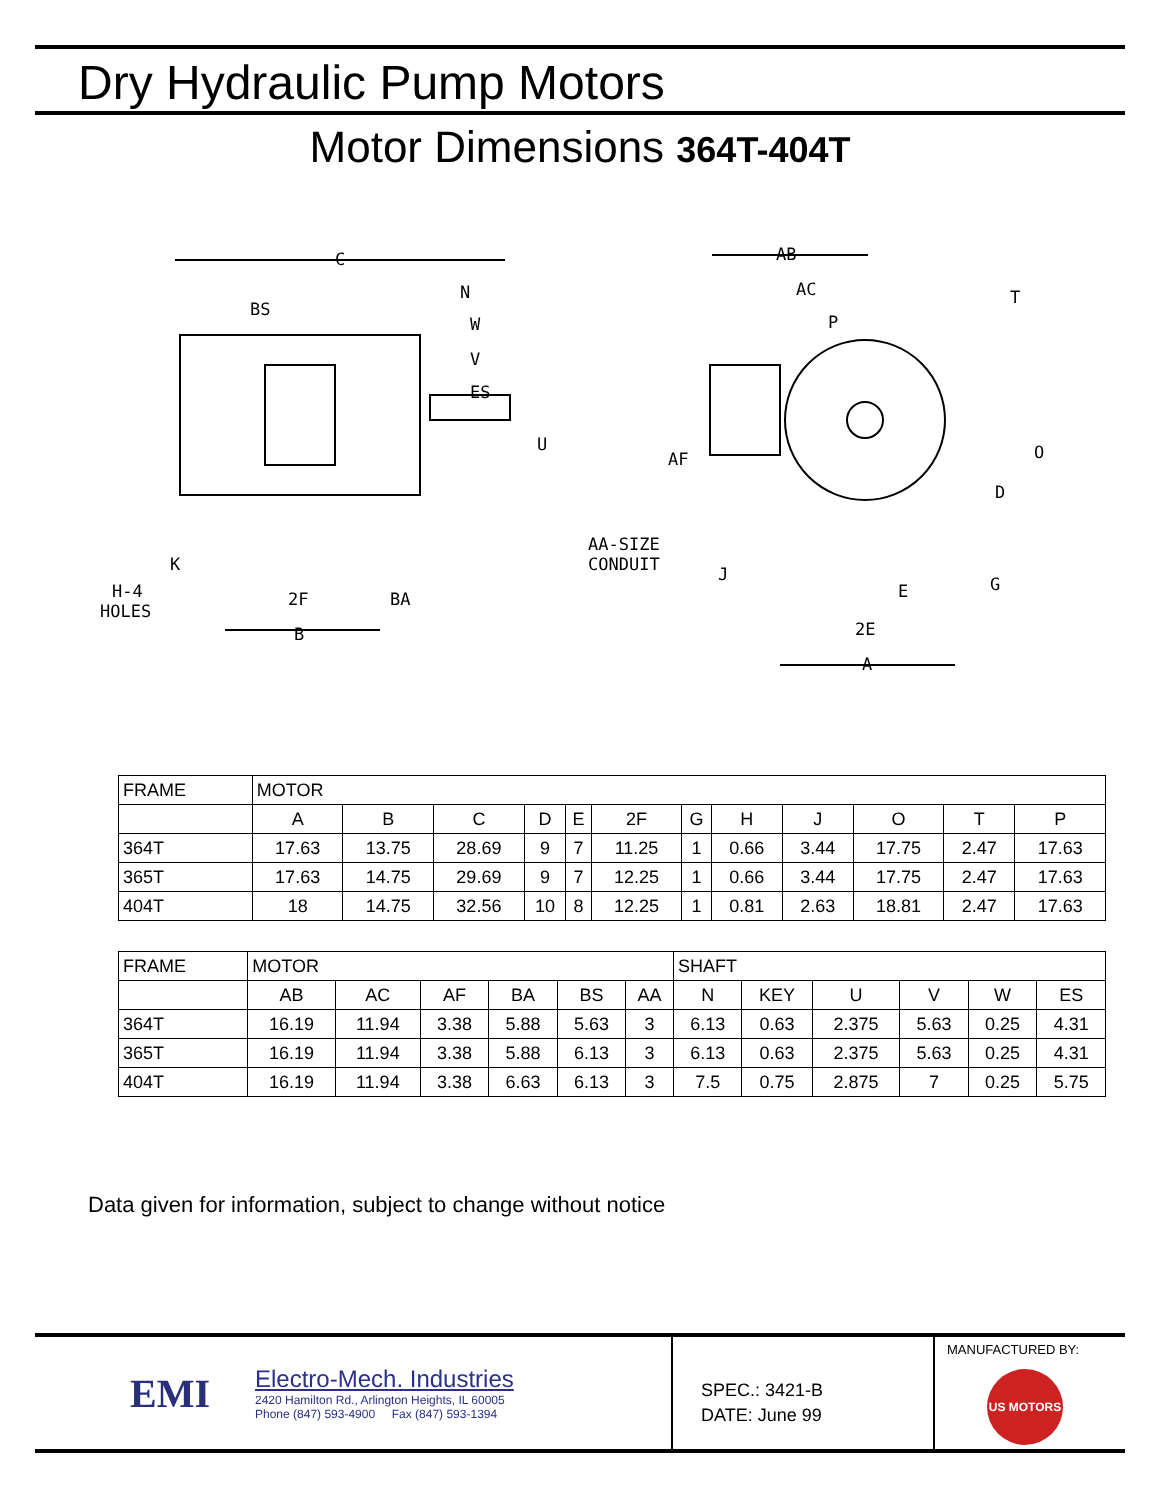Dry Hydraulic Pump Motors
Motor Dimensions 364T-404T
C
BS
N
W
V
ES
U
K
H-4
HOLES
2F
BA
B
AB
AC
P
T
AF
O
D
AA-SIZE
CONDUIT
J
E
G
2E
A
| FRAME | MOTOR | | | | | | | | | | | |
| | A | B | C | D | E | 2F | G | H | J | O | T | P |
| 364T | 17.63 | 13.75 | 28.69 | 9 | 7 | 11.25 | 1 | 0.66 | 3.44 | 17.75 | 2.47 | 17.63 |
| 365T | 17.63 | 14.75 | 29.69 | 9 | 7 | 12.25 | 1 | 0.66 | 3.44 | 17.75 | 2.47 | 17.63 |
| 404T | 18 | 14.75 | 32.56 | 10 | 8 | 12.25 | 1 | 0.81 | 2.63 | 18.81 | 2.47 | 17.63 |
| FRAME | MOTOR | | | | | | SHAFT | | | | | |
| | AB | AC | AF | BA | BS | AA | N | KEY | U | V | W | ES |
| 364T | 16.19 | 11.94 | 3.38 | 5.88 | 5.63 | 3 | 6.13 | 0.63 | 2.375 | 5.63 | 0.25 | 4.31 |
| 365T | 16.19 | 11.94 | 3.38 | 5.88 | 6.13 | 3 | 6.13 | 0.63 | 2.375 | 5.63 | 0.25 | 4.31 |
| 404T | 16.19 | 11.94 | 3.38 | 6.63 | 6.13 | 3 | 7.5 | 0.75 | 2.875 | 7 | 0.25 | 5.75 |
Data given for information, subject to change without notice
EMI
Electro-Mech. Industries
2420 Hamilton Rd., Arlington Heights, IL 60005
Phone (847) 593-4900 Fax (847) 593-1394
SPEC.: 3421-B
DATE: June 99
MANUFACTURED BY:
US MOTORS